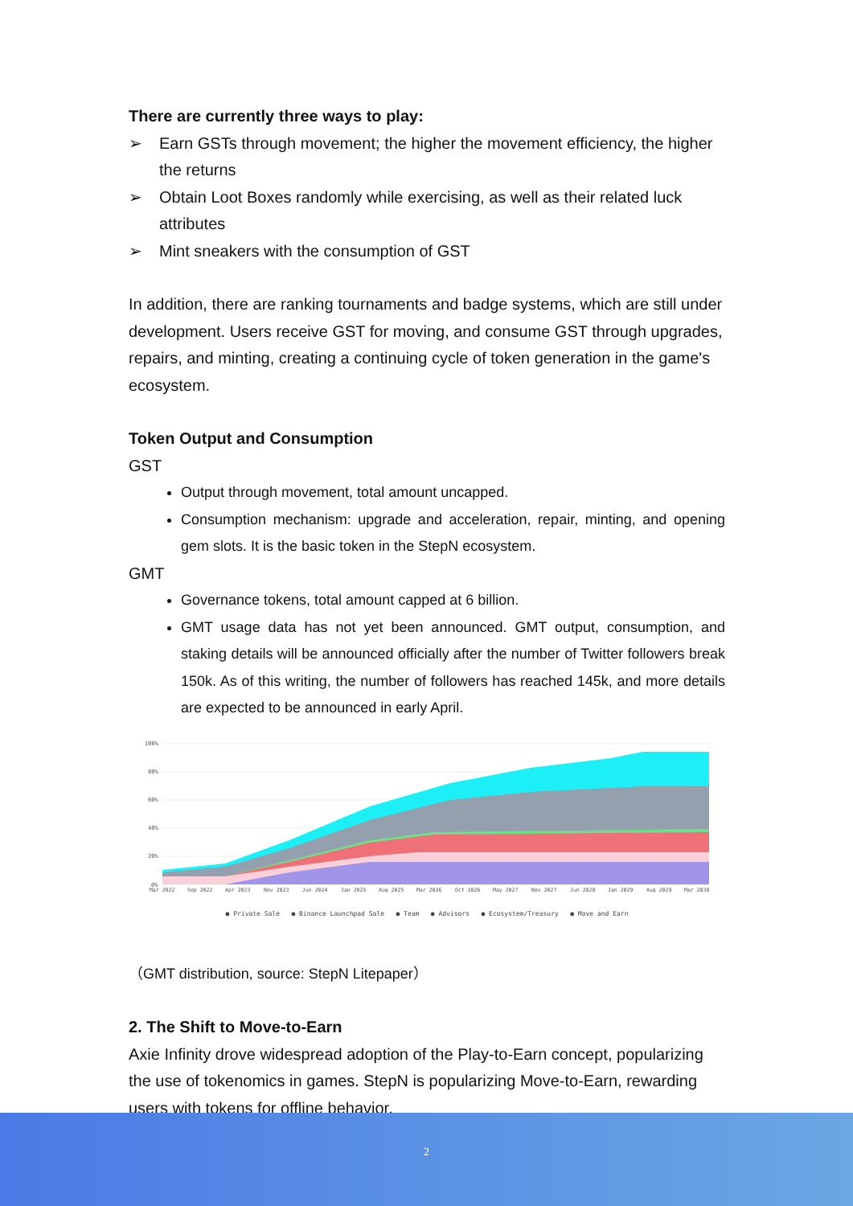There are currently three ways to play:
➢ Earn GSTs through movement; the higher the movement efficiency, the higher the returns
➢ Obtain Loot Boxes randomly while exercising, as well as their related luck attributes
➢ Mint sneakers with the consumption of GST
In addition, there are ranking tournaments and badge systems, which are still under development. Users receive GST for moving, and consume GST through upgrades, repairs, and minting, creating a continuing cycle of token generation in the game's ecosystem.
Token Output and Consumption
GST
Output through movement, total amount uncapped.
Consumption mechanism: upgrade and acceleration, repair, minting, and opening gem slots. It is the basic token in the StepN ecosystem.
GMT
Governance tokens, total amount capped at 6 billion.
GMT usage data has not yet been announced. GMT output, consumption, and staking details will be announced officially after the number of Twitter followers break 150k. As of this writing, the number of followers has reached 145k, and more details are expected to be announced in early April.
100%
80%
60%
40%
20%
0%
Mar 2022
Sep 2022
Apr 2023
Nov 2023
Jun 2024
Jan 2025
Aug 2025
Mar 2026
Oct 2026
May 2027
Nov 2027
Jun 2028
Jan 2029
Aug 2029
Mar 2030
● Private Sale ● Binance Launchpad Sale ● Team ● Advisors ● Ecosystem/Treasury ● Move and Earn
（GMT distribution, source: StepN Litepaper）
2. The Shift to Move-to-Earn
Axie Infinity drove widespread adoption of the Play-to-Earn concept, popularizing the use of tokenomics in games. StepN is popularizing Move-to-Earn, rewarding users with tokens for offline behavior.
2